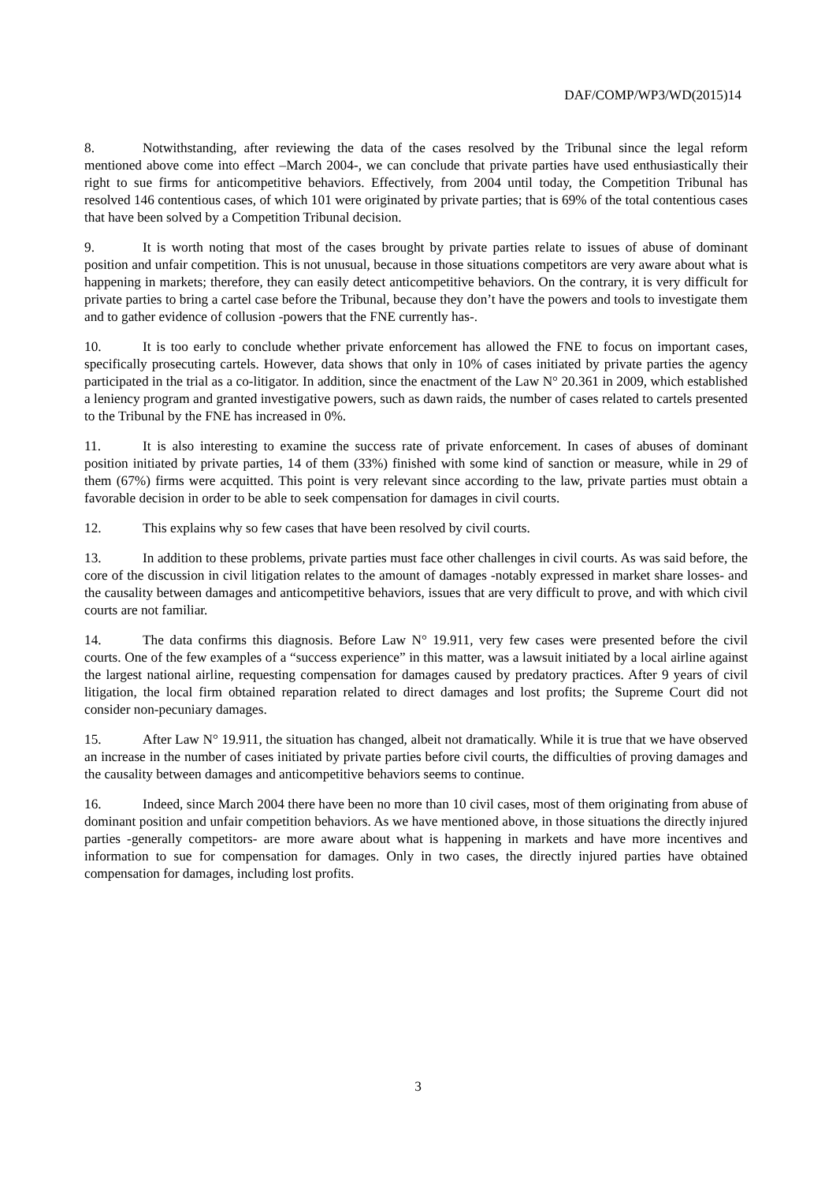DAF/COMP/WP3/WD(2015)14
8. Notwithstanding, after reviewing the data of the cases resolved by the Tribunal since the legal reform mentioned above come into effect –March 2004-, we can conclude that private parties have used enthusiastically their right to sue firms for anticompetitive behaviors. Effectively, from 2004 until today, the Competition Tribunal has resolved 146 contentious cases, of which 101 were originated by private parties; that is 69% of the total contentious cases that have been solved by a Competition Tribunal decision.
9. It is worth noting that most of the cases brought by private parties relate to issues of abuse of dominant position and unfair competition. This is not unusual, because in those situations competitors are very aware about what is happening in markets; therefore, they can easily detect anticompetitive behaviors. On the contrary, it is very difficult for private parties to bring a cartel case before the Tribunal, because they don’t have the powers and tools to investigate them and to gather evidence of collusion -powers that the FNE currently has-.
10. It is too early to conclude whether private enforcement has allowed the FNE to focus on important cases, specifically prosecuting cartels. However, data shows that only in 10% of cases initiated by private parties the agency participated in the trial as a co-litigator. In addition, since the enactment of the Law N° 20.361 in 2009, which established a leniency program and granted investigative powers, such as dawn raids, the number of cases related to cartels presented to the Tribunal by the FNE has increased in 0%.
11. It is also interesting to examine the success rate of private enforcement. In cases of abuses of dominant position initiated by private parties, 14 of them (33%) finished with some kind of sanction or measure, while in 29 of them (67%) firms were acquitted. This point is very relevant since according to the law, private parties must obtain a favorable decision in order to be able to seek compensation for damages in civil courts.
12. This explains why so few cases that have been resolved by civil courts.
13. In addition to these problems, private parties must face other challenges in civil courts. As was said before, the core of the discussion in civil litigation relates to the amount of damages -notably expressed in market share losses- and the causality between damages and anticompetitive behaviors, issues that are very difficult to prove, and with which civil courts are not familiar.
14. The data confirms this diagnosis. Before Law N° 19.911, very few cases were presented before the civil courts. One of the few examples of a “success experience” in this matter, was a lawsuit initiated by a local airline against the largest national airline, requesting compensation for damages caused by predatory practices. After 9 years of civil litigation, the local firm obtained reparation related to direct damages and lost profits; the Supreme Court did not consider non-pecuniary damages.
15. After Law N° 19.911, the situation has changed, albeit not dramatically. While it is true that we have observed an increase in the number of cases initiated by private parties before civil courts, the difficulties of proving damages and the causality between damages and anticompetitive behaviors seems to continue.
16. Indeed, since March 2004 there have been no more than 10 civil cases, most of them originating from abuse of dominant position and unfair competition behaviors. As we have mentioned above, in those situations the directly injured parties -generally competitors- are more aware about what is happening in markets and have more incentives and information to sue for compensation for damages. Only in two cases, the directly injured parties have obtained compensation for damages, including lost profits.
3